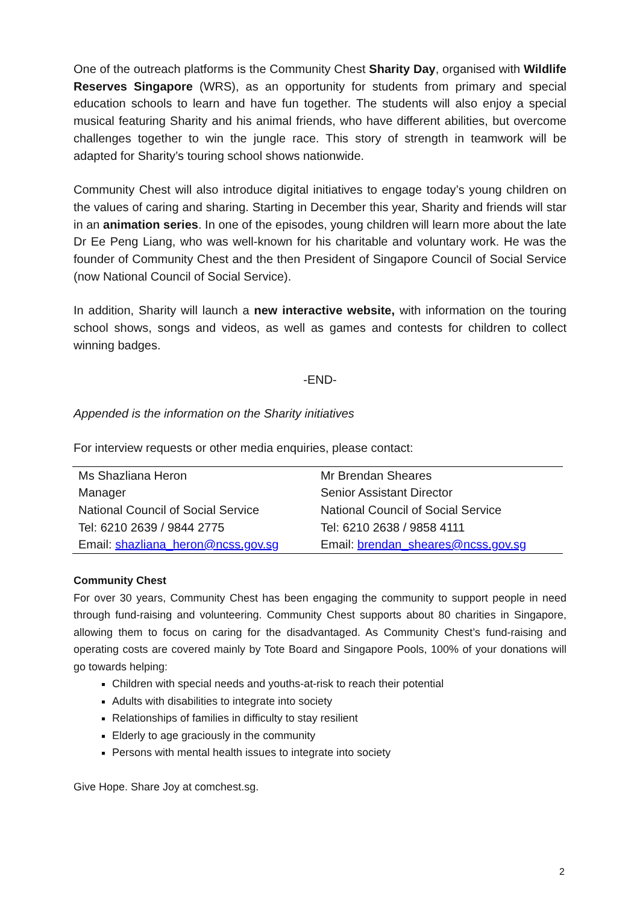One of the outreach platforms is the Community Chest Sharity Day, organised with Wildlife Reserves Singapore (WRS), as an opportunity for students from primary and special education schools to learn and have fun together. The students will also enjoy a special musical featuring Sharity and his animal friends, who have different abilities, but overcome challenges together to win the jungle race. This story of strength in teamwork will be adapted for Sharity’s touring school shows nationwide.
Community Chest will also introduce digital initiatives to engage today’s young children on the values of caring and sharing. Starting in December this year, Sharity and friends will star in an animation series. In one of the episodes, young children will learn more about the late Dr Ee Peng Liang, who was well-known for his charitable and voluntary work. He was the founder of Community Chest and the then President of Singapore Council of Social Service (now National Council of Social Service).
In addition, Sharity will launch a new interactive website, with information on the touring school shows, songs and videos, as well as games and contests for children to collect winning badges.
-END-
Appended is the information on the Sharity initiatives
For interview requests or other media enquiries, please contact:
| Ms Shazliana Heron | Mr Brendan Sheares |
| Manager | Senior Assistant Director |
| National Council of Social Service | National Council of Social Service |
| Tel: 6210 2639 / 9844 2775 | Tel: 6210 2638 / 9858 4111 |
| Email: shazliana_heron@ncss.gov.sg | Email: brendan_sheares@ncss.gov.sg |
Community Chest
For over 30 years, Community Chest has been engaging the community to support people in need through fund-raising and volunteering. Community Chest supports about 80 charities in Singapore, allowing them to focus on caring for the disadvantaged. As Community Chest’s fund-raising and operating costs are covered mainly by Tote Board and Singapore Pools, 100% of your donations will go towards helping:
Children with special needs and youths-at-risk to reach their potential
Adults with disabilities to integrate into society
Relationships of families in difficulty to stay resilient
Elderly to age graciously in the community
Persons with mental health issues to integrate into society
Give Hope. Share Joy at comchest.sg.
2